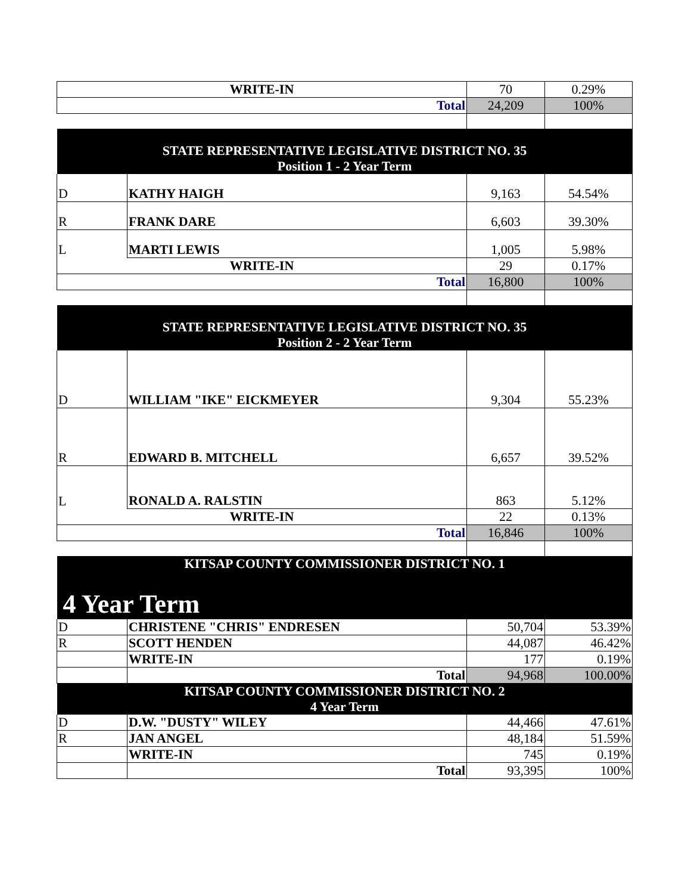| WRITE-IN | | 70 | 0.29% |
| Total | | 24,209 | 100% |
| STATE REPRESENTATIVE LEGISLATIVE DISTRICT NO. 35 Position 1 - 2 Year Term | | | |
| D | KATHY HAIGH | 9,163 | 54.54% |
| R | FRANK DARE | 6,603 | 39.30% |
| L | MARTI LEWIS | 1,005 | 5.98% |
| WRITE-IN | | 29 | 0.17% |
| Total | | 16,800 | 100% |
| STATE REPRESENTATIVE LEGISLATIVE DISTRICT NO. 35 Position 2 - 2 Year Term | | | |
| D | WILLIAM "IKE" EICKMEYER | 9,304 | 55.23% |
| R | EDWARD B. MITCHELL | 6,657 | 39.52% |
| L | RONALD A. RALSTIN | 863 | 5.12% |
| WRITE-IN | | 22 | 0.13% |
| Total | | 16,846 | 100% |
| KITSAP COUNTY COMMISSIONER DISTRICT NO. 1 | | | |
| 4 Year Term | | | |
| D | CHRISTENE "CHRIS" ENDRESEN | 50,704 | 53.39% |
| R | SCOTT HENDEN | 44,087 | 46.42% |
| | WRITE-IN | 177 | 0.19% |
| | Total | 94,968 | 100.00% |
| KITSAP COUNTY COMMISSIONER DISTRICT NO. 2 4 Year Term | | | |
| D | D.W. "DUSTY" WILEY | 44,466 | 47.61% |
| R | JAN ANGEL | 48,184 | 51.59% |
| | WRITE-IN | 745 | 0.19% |
| | Total | 93,395 | 100% |